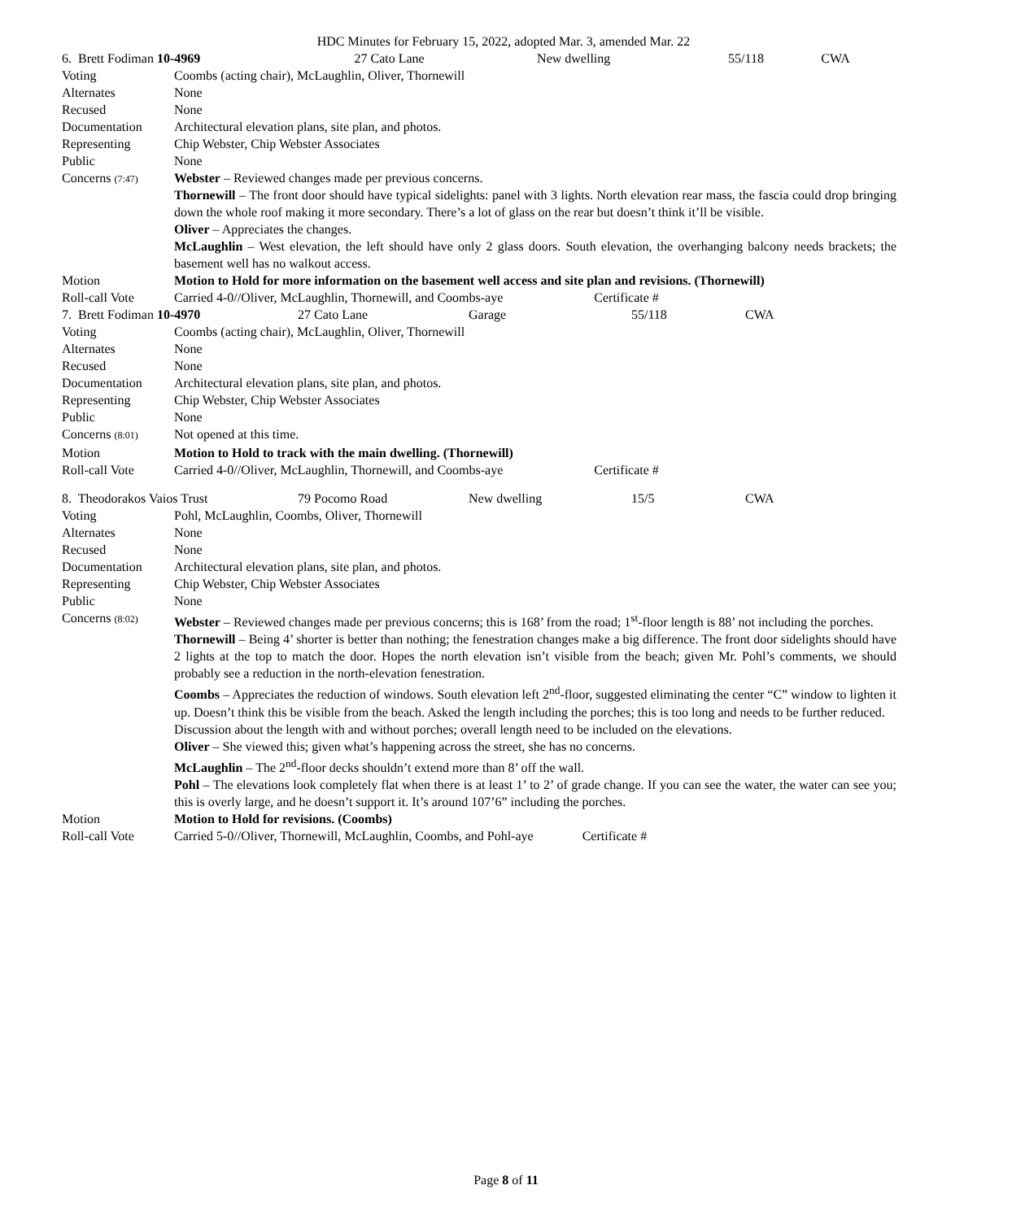HDC Minutes for February 15, 2022, adopted Mar. 3, amended Mar. 22
| 6. Brett Fodiman 10-4969 | 27 Cato Lane | New dwelling | 55/118 | CWA |
| Voting | Coombs (acting chair), McLaughlin, Oliver, Thornewill |
| Alternates | None |
| Recused | None |
| Documentation | Architectural elevation plans, site plan, and photos. |
| Representing | Chip Webster, Chip Webster Associates |
| Public | None |
| Concerns (7:47) | Webster – Reviewed changes made per previous concerns. Thornewill – The front door should have typical sidelights: panel with 3 lights. North elevation rear mass, the fascia could drop bringing down the whole roof making it more secondary. There’s a lot of glass on the rear but doesn’t think it’ll be visible. Oliver – Appreciates the changes. McLaughlin – West elevation, the left should have only 2 glass doors. South elevation, the overhanging balcony needs brackets; the basement well has no walkout access. |
| Motion | Motion to Hold for more information on the basement well access and site plan and revisions. (Thornewill) |
| Roll-call Vote | Carried 4-0//Oliver, McLaughlin, Thornewill, and Coombs-aye Certificate # |
| 7. Brett Fodiman 10-4970 | 27 Cato Lane | Garage | 55/118 | CWA |
| Voting | Coombs (acting chair), McLaughlin, Oliver, Thornewill |
| Alternates | None |
| Recused | None |
| Documentation | Architectural elevation plans, site plan, and photos. |
| Representing | Chip Webster, Chip Webster Associates |
| Public | None |
| Concerns (8:01) | Not opened at this time. |
| Motion | Motion to Hold to track with the main dwelling. (Thornewill) |
| Roll-call Vote | Carried 4-0//Oliver, McLaughlin, Thornewill, and Coombs-aye Certificate # |
| 8. Theodorakos Vaios Trust | 79 Pocomo Road | New dwelling | 15/5 | CWA |
| Voting | Pohl, McLaughlin, Coombs, Oliver, Thornewill |
| Alternates | None |
| Recused | None |
| Documentation | Architectural elevation plans, site plan, and photos. |
| Representing | Chip Webster, Chip Webster Associates |
| Public | None |
| Concerns (8:02) | Webster – Reviewed changes made per previous concerns; this is 168’ from the road; 1<sup>st</sup>-floor length is 88’ not including the porches. Thornewill – Being 4’ shorter is better than nothing; the fenestration changes make a big difference. The front door sidelights should have 2 lights at the top to match the door. Hopes the north elevation isn’t visible from the beach; given Mr. Pohl’s comments, we should probably see a reduction in the north-elevation fenestration. Coombs – Appreciates the reduction of windows. South elevation left 2<sup>nd</sup>-floor, suggested eliminating the center “C” window to lighten it up. Doesn’t think this be visible from the beach. Asked the length including the porches; this is too long and needs to be further reduced. Discussion about the length with and without porches; overall length need to be included on the elevations. Oliver – She viewed this; given what’s happening across the street, she has no concerns. McLaughlin – The 2<sup>nd</sup>-floor decks shouldn’t extend more than 8’ off the wall. Pohl – The elevations look completely flat when there is at least 1’ to 2’ of grade change. If you can see the water, the water can see you; this is overly large, and he doesn’t support it. It’s around 107’6” including the porches. |
| Motion | Motion to Hold for revisions. (Coombs) |
| Roll-call Vote | Carried 5-0//Oliver, Thornewill, McLaughlin, Coombs, and Pohl-aye Certificate # |
Page 8 of 11